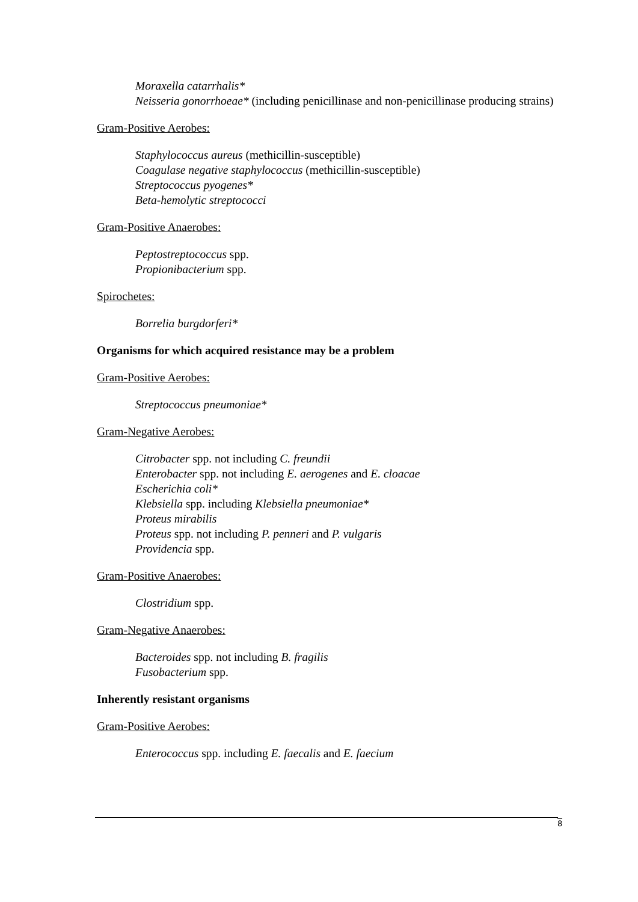Moraxella catarrhalis*
Neisseria gonorrhoeae* (including penicillinase and non-penicillinase producing strains)
Gram-Positive Aerobes:
Staphylococcus aureus (methicillin-susceptible)
Coagulase negative staphylococcus (methicillin-susceptible)
Streptococcus pyogenes*
Beta-hemolytic streptococci
Gram-Positive Anaerobes:
Peptostreptococcus spp.
Propionibacterium spp.
Spirochetes:
Borrelia burgdorferi*
Organisms for which acquired resistance may be a problem
Gram-Positive Aerobes:
Streptococcus pneumoniae*
Gram-Negative Aerobes:
Citrobacter spp. not including C. freundii
Enterobacter spp. not including E. aerogenes and E. cloacae
Escherichia coli*
Klebsiella spp. including Klebsiella pneumoniae*
Proteus mirabilis
Proteus spp. not including P. penneri and P. vulgaris
Providencia spp.
Gram-Positive Anaerobes:
Clostridium spp.
Gram-Negative Anaerobes:
Bacteroides spp. not including B. fragilis
Fusobacterium spp.
Inherently resistant organisms
Gram-Positive Aerobes:
Enterococcus spp. including E. faecalis and E. faecium
8